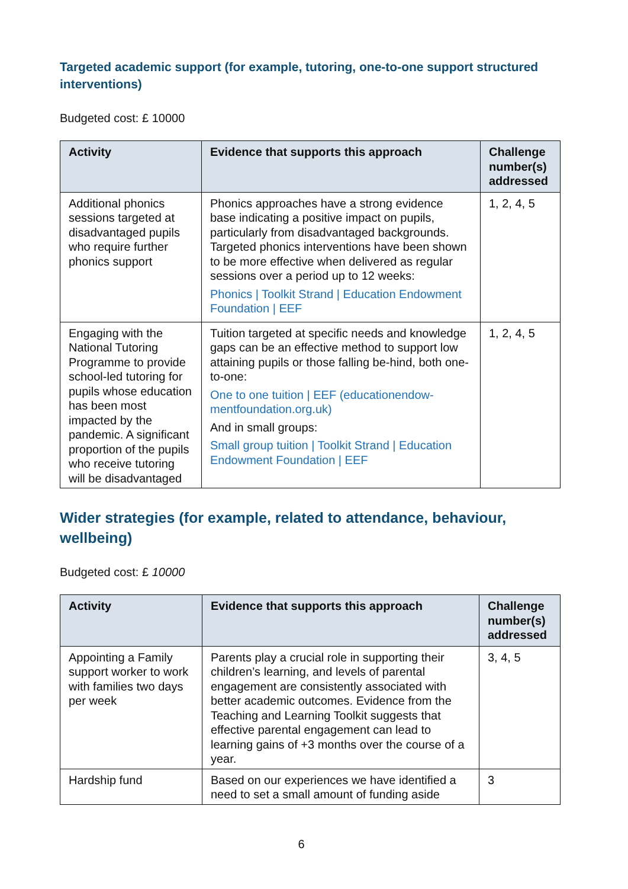Targeted academic support (for example, tutoring, one-to-one support structured interventions)
Budgeted cost: £ 10000
| Activity | Evidence that supports this approach | Challenge number(s) addressed |
| --- | --- | --- |
| Additional phonics sessions targeted at disadvantaged pupils who require further phonics support | Phonics approaches have a strong evidence base indicating a positive impact on pupils, particularly from disadvantaged backgrounds. Targeted phonics interventions have been shown to be more effective when delivered as regular sessions over a period up to 12 weeks: Phonics / Toolkit Strand / Education Endowment Foundation / EEF | 1, 2, 4, 5 |
| Engaging with the National Tutoring Programme to provide school-led tutoring for pupils whose education has been most impacted by the pandemic. A significant proportion of the pupils who receive tutoring will be disadvantaged | Tuition targeted at specific needs and knowledge gaps can be an effective method to support low attaining pupils or those falling be-hind, both one-to-one: One to one tuition / EEF (educationendow-mentfoundation.org.uk) And in small groups: Small group tuition / Toolkit Strand / Education Endowment Foundation / EEF | 1, 2, 4, 5 |
Wider strategies (for example, related to attendance, behaviour, wellbeing)
Budgeted cost: £ 10000
| Activity | Evidence that supports this approach | Challenge number(s) addressed |
| --- | --- | --- |
| Appointing a Family support worker to work with families two days per week | Parents play a crucial role in supporting their children’s learning, and levels of parental engagement are consistently associated with better academic outcomes. Evidence from the Teaching and Learning Toolkit suggests that effective parental engagement can lead to learning gains of +3 months over the course of a year. | 3, 4, 5 |
| Hardship fund | Based on our experiences we have identified a need to set a small amount of funding aside | 3 |
6